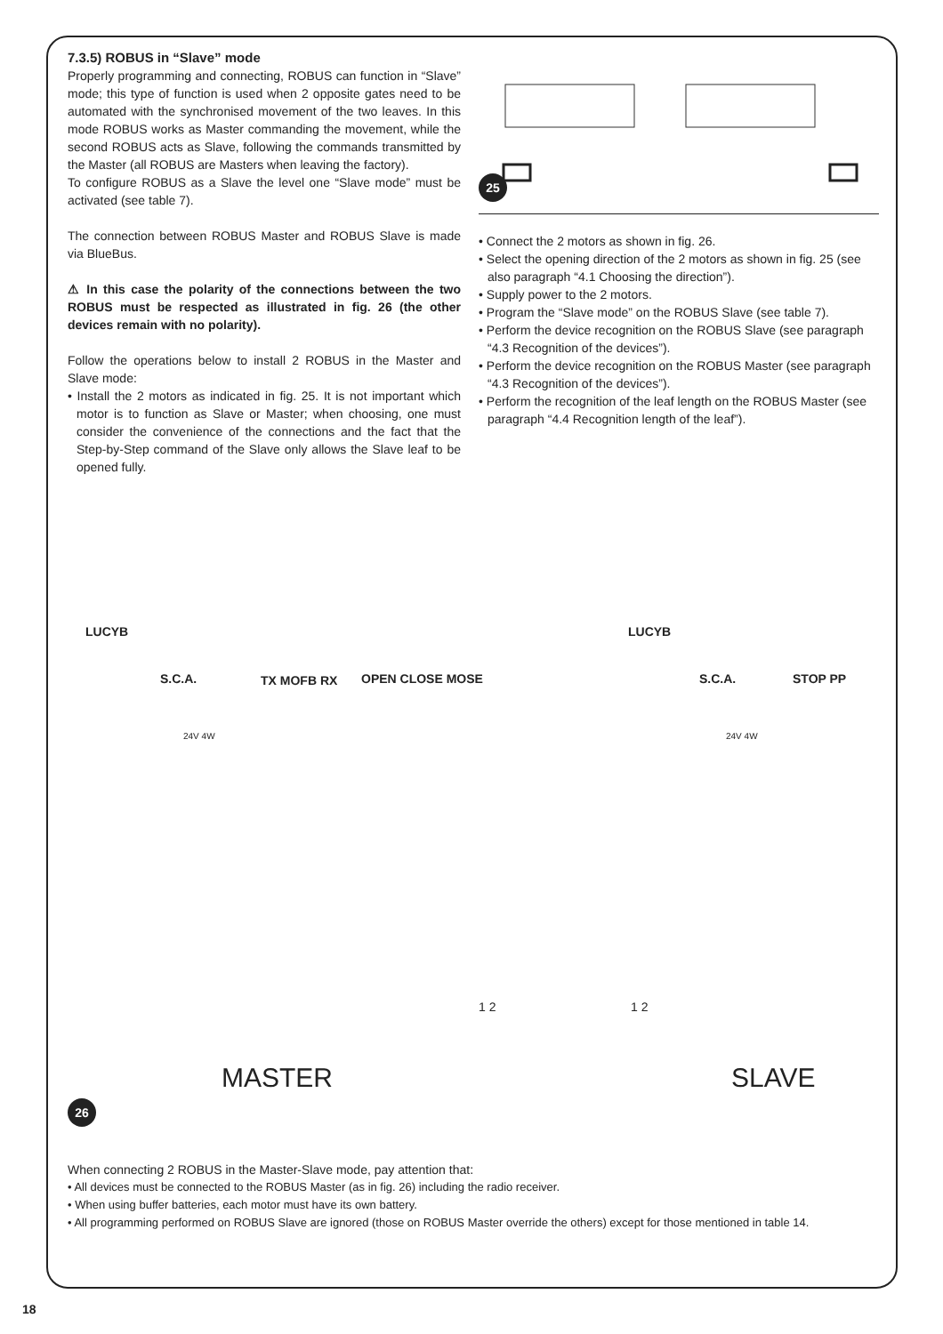7.3.5) ROBUS in “Slave” mode
Properly programming and connecting, ROBUS can function in “Slave” mode; this type of function is used when 2 opposite gates need to be automated with the synchronised movement of the two leaves. In this mode ROBUS works as Master commanding the movement, while the second ROBUS acts as Slave, following the commands transmitted by the Master (all ROBUS are Masters when leaving the factory).
To configure ROBUS as a Slave the level one “Slave mode” must be activated (see table 7).
The connection between ROBUS Master and ROBUS Slave is made via BlueBus.
⚠ In this case the polarity of the connections between the two ROBUS must be respected as illustrated in fig. 26 (the other devices remain with no polarity).
Follow the operations below to install 2 ROBUS in the Master and Slave mode:
• Install the 2 motors as indicated in fig. 25. It is not important which motor is to function as Slave or Master; when choosing, one must consider the convenience of the connections and the fact that the Step-by-Step command of the Slave only allows the Slave leaf to be opened fully.
25
• Connect the 2 motors as shown in fig. 26.
• Select the opening direction of the 2 motors as shown in fig. 25 (see also paragraph “4.1 Choosing the direction”).
• Supply power to the 2 motors.
• Program the “Slave mode” on the ROBUS Slave (see table 7).
• Perform the device recognition on the ROBUS Slave (see paragraph “4.3 Recognition of the devices”).
• Perform the device recognition on the ROBUS Master (see paragraph “4.3 Recognition of the devices”).
• Perform the recognition of the leaf length on the ROBUS Master (see paragraph “4.4 Recognition length of the leaf”).
LUCYB LUCYB
S.C.A. TX MOFB RX OPEN CLOSE MOSE S.C.A. STOP PP
24V 4W 24V 4W
1 2 1 2
MASTER SLAVE
26
When connecting 2 ROBUS in the Master-Slave mode, pay attention that:
• All devices must be connected to the ROBUS Master (as in fig. 26) including the radio receiver.
• When using buffer batteries, each motor must have its own battery.
• All programming performed on ROBUS Slave are ignored (those on ROBUS Master override the others) except for those mentioned in table 14.
18